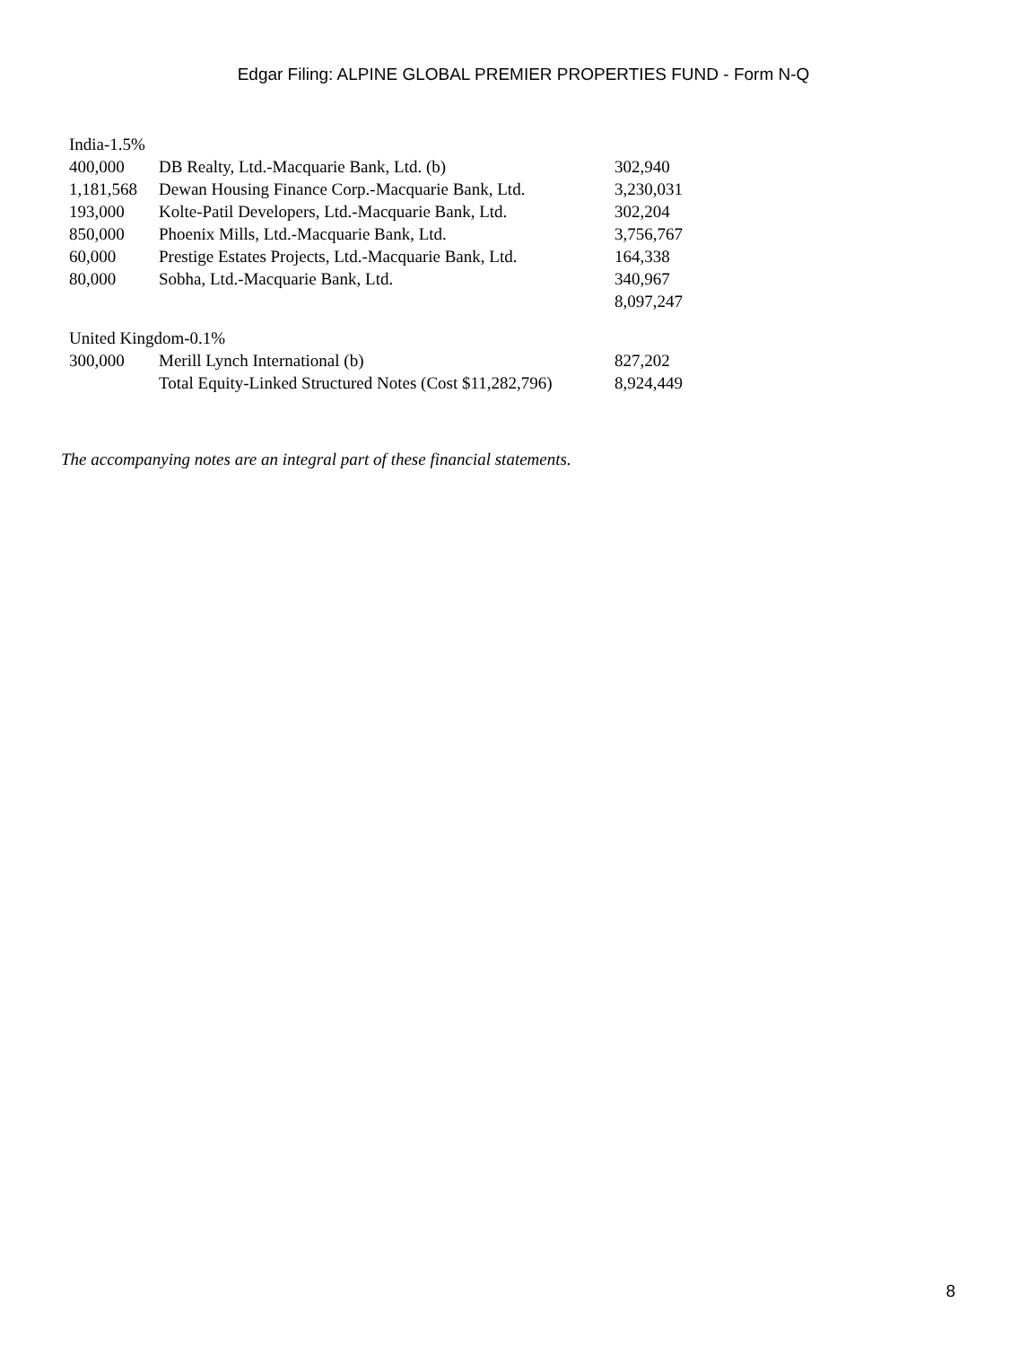Edgar Filing: ALPINE GLOBAL PREMIER PROPERTIES FUND - Form N-Q
| India-1.5% | | |
| 400,000 | DB Realty, Ltd.-Macquarie Bank, Ltd. (b) | 302,940 |
| 1,181,568 | Dewan Housing Finance Corp.-Macquarie Bank, Ltd. | 3,230,031 |
| 193,000 | Kolte-Patil Developers, Ltd.-Macquarie Bank, Ltd. | 302,204 |
| 850,000 | Phoenix Mills, Ltd.-Macquarie Bank, Ltd. | 3,756,767 |
| 60,000 | Prestige Estates Projects, Ltd.-Macquarie Bank, Ltd. | 164,338 |
| 80,000 | Sobha, Ltd.-Macquarie Bank, Ltd. | 340,967 |
| | | 8,097,247 |
| United Kingdom-0.1% | | |
| 300,000 | Merill Lynch International (b) | 827,202 |
| | Total Equity-Linked Structured Notes (Cost $11,282,796) | 8,924,449 |
The accompanying notes are an integral part of these financial statements.
8